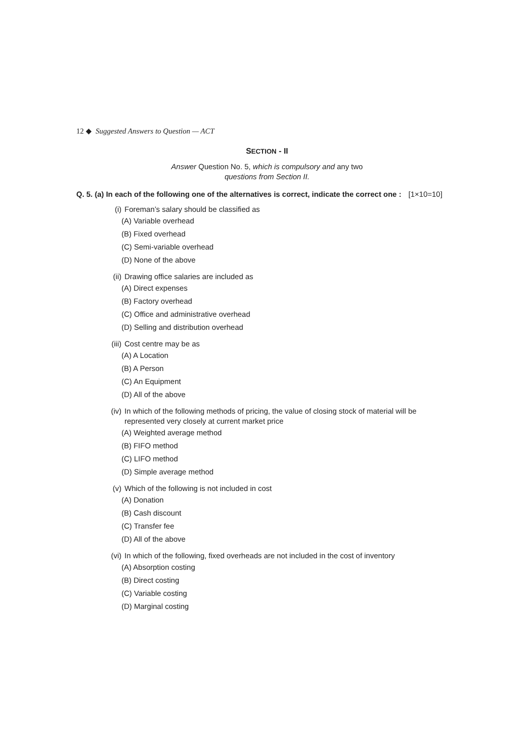12 ◆ Suggested Answers to Question — ACT
SECTION - II
Answer Question No. 5, which is compulsory and any two
questions from Section II.
Q. 5. (a) In each of the following one of the alternatives is correct, indicate the correct one : [1×10=10]
(i) Foreman’s salary should be classified as
(A) Variable overhead
(B) Fixed overhead
(C) Semi-variable overhead
(D) None of the above
(ii) Drawing office salaries are included as
(A) Direct expenses
(B) Factory overhead
(C) Office and administrative overhead
(D) Selling and distribution overhead
(iii)
Cost centre may be as
(A) A Location
(B) A Person
(C) An Equipment
(D) All of the above
(iv) In which of the following methods of pricing, the value of closing stock of material will be represented very closely at current market price
(A) Weighted average method
(B) FIFO method
(C) LIFO method
(D) Simple average method
(v) Which of the following is not included in cost
(A) Donation
(B) Cash discount
(C) Transfer fee
(D) All of the above
(vi) In which of the following, fixed overheads are not included in the cost of inventory
(A) Absorption costing
(B) Direct costing
(C) Variable costing
(D) Marginal costing